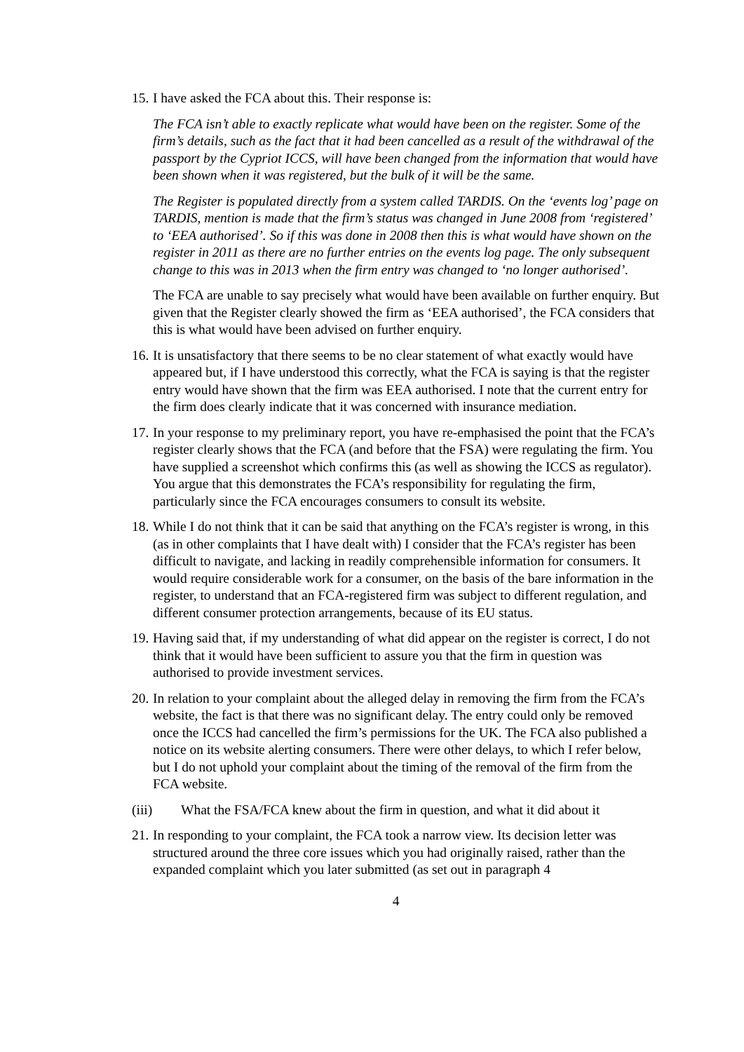15. I have asked the FCA about this. Their response is:
The FCA isn’t able to exactly replicate what would have been on the register. Some of the firm’s details, such as the fact that it had been cancelled as a result of the withdrawal of the passport by the Cypriot ICCS, will have been changed from the information that would have been shown when it was registered, but the bulk of it will be the same.
The Register is populated directly from a system called TARDIS. On the ‘events log’ page on TARDIS, mention is made that the firm’s status was changed in June 2008 from ‘registered’ to ‘EEA authorised’. So if this was done in 2008 then this is what would have shown on the register in 2011 as there are no further entries on the events log page. The only subsequent change to this was in 2013 when the firm entry was changed to ‘no longer authorised’.
The FCA are unable to say precisely what would have been available on further enquiry. But given that the Register clearly showed the firm as ‘EEA authorised’, the FCA considers that this is what would have been advised on further enquiry.
16. It is unsatisfactory that there seems to be no clear statement of what exactly would have appeared but, if I have understood this correctly, what the FCA is saying is that the register entry would have shown that the firm was EEA authorised. I note that the current entry for the firm does clearly indicate that it was concerned with insurance mediation.
17. In your response to my preliminary report, you have re-emphasised the point that the FCA’s register clearly shows that the FCA (and before that the FSA) were regulating the firm. You have supplied a screenshot which confirms this (as well as showing the ICCS as regulator). You argue that this demonstrates the FCA’s responsibility for regulating the firm, particularly since the FCA encourages consumers to consult its website.
18. While I do not think that it can be said that anything on the FCA’s register is wrong, in this (as in other complaints that I have dealt with) I consider that the FCA’s register has been difficult to navigate, and lacking in readily comprehensible information for consumers. It would require considerable work for a consumer, on the basis of the bare information in the register, to understand that an FCA-registered firm was subject to different regulation, and different consumer protection arrangements, because of its EU status.
19. Having said that, if my understanding of what did appear on the register is correct, I do not think that it would have been sufficient to assure you that the firm in question was authorised to provide investment services.
20. In relation to your complaint about the alleged delay in removing the firm from the FCA’s website, the fact is that there was no significant delay. The entry could only be removed once the ICCS had cancelled the firm’s permissions for the UK. The FCA also published a notice on its website alerting consumers. There were other delays, to which I refer below, but I do not uphold your complaint about the timing of the removal of the firm from the FCA website.
(iii) What the FSA/FCA knew about the firm in question, and what it did about it
21. In responding to your complaint, the FCA took a narrow view. Its decision letter was structured around the three core issues which you had originally raised, rather than the expanded complaint which you later submitted (as set out in paragraph 4
4